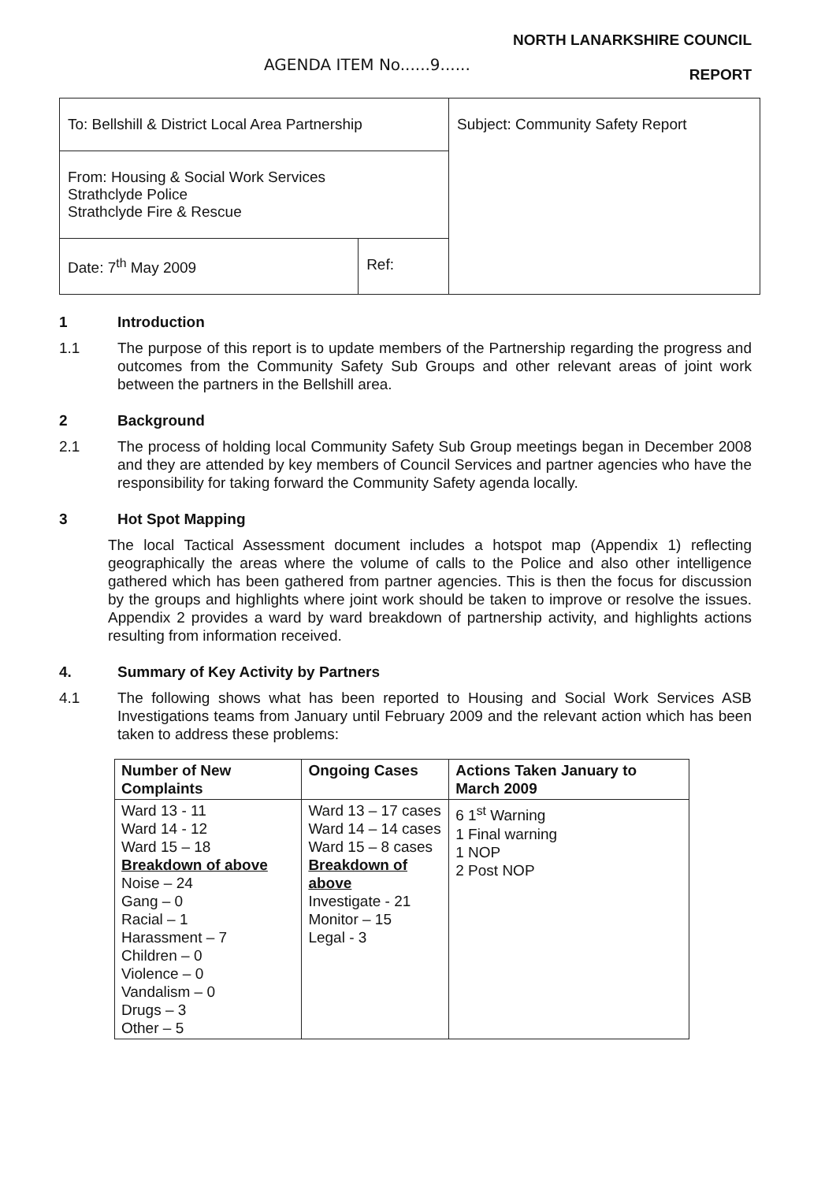AGENDA ITEM No......9......
NORTH LANARKSHIRE COUNCIL
REPORT
| To: Bellshill & District Local Area Partnership | | Subject: Community Safety Report |
| From: Housing & Social Work Services Strathclyde Police Strathclyde Fire & Rescue | | |
| Date: 7<sup>th</sup> May 2009 | Ref: | |
1 Introduction
1.1 The purpose of this report is to update members of the Partnership regarding the progress and outcomes from the Community Safety Sub Groups and other relevant areas of joint work between the partners in the Bellshill area.
2 Background
2.1 The process of holding local Community Safety Sub Group meetings began in December 2008 and they are attended by key members of Council Services and partner agencies who have the responsibility for taking forward the Community Safety agenda locally.
3 Hot Spot Mapping
The local Tactical Assessment document includes a hotspot map (Appendix 1) reflecting geographically the areas where the volume of calls to the Police and also other intelligence gathered which has been gathered from partner agencies. This is then the focus for discussion by the groups and highlights where joint work should be taken to improve or resolve the issues. Appendix 2 provides a ward by ward breakdown of partnership activity, and highlights actions resulting from information received.
4. Summary of Key Activity by Partners
4.1 The following shows what has been reported to Housing and Social Work Services ASB Investigations teams from January until February 2009 and the relevant action which has been taken to address these problems:
| Number of New Complaints | Ongoing Cases | Actions Taken January to March 2009 |
| --- | --- | --- |
| Ward 13 - 11 Ward 14 - 12 Ward 15 – 18 Breakdown of above Noise – 24 Gang – 0 Racial – 1 Harassment – 7 Children – 0 Violence – 0 Vandalism – 0 Drugs – 3 Other – 5 | Ward 13 – 17 cases Ward 14 – 14 cases Ward 15 – 8 cases Breakdown of above Investigate - 21 Monitor – 15 Legal - 3 | 6 1<sup>st</sup> Warning 1 Final warning 1 NOP 2 Post NOP |